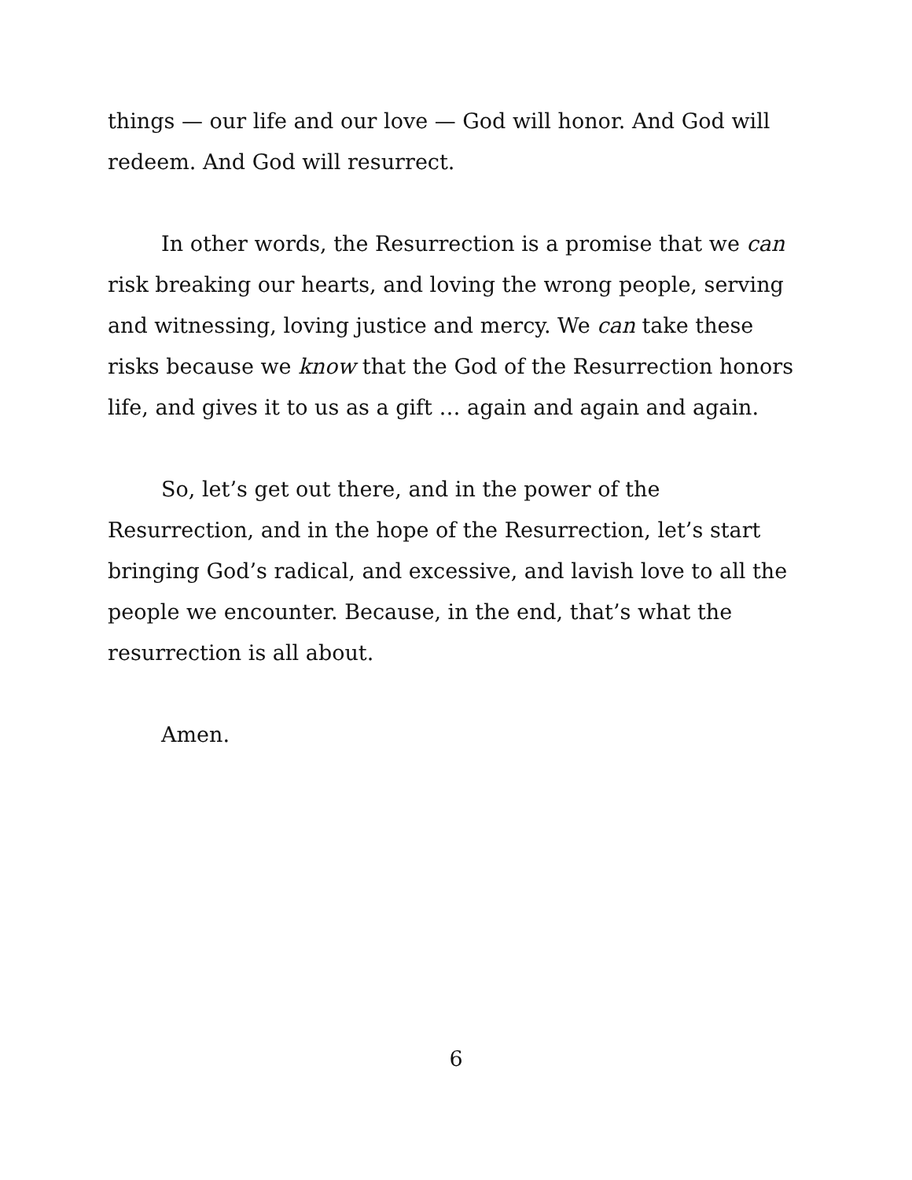things — our life and our love — God will honor. And God will redeem. And God will resurrect.
In other words, the Resurrection is a promise that we can risk breaking our hearts, and loving the wrong people, serving and witnessing, loving justice and mercy. We can take these risks because we know that the God of the Resurrection honors life, and gives it to us as a gift … again and again and again.
So, let’s get out there, and in the power of the Resurrection, and in the hope of the Resurrection, let’s start bringing God’s radical, and excessive, and lavish love to all the people we encounter. Because, in the end, that’s what the resurrection is all about.
Amen.
6